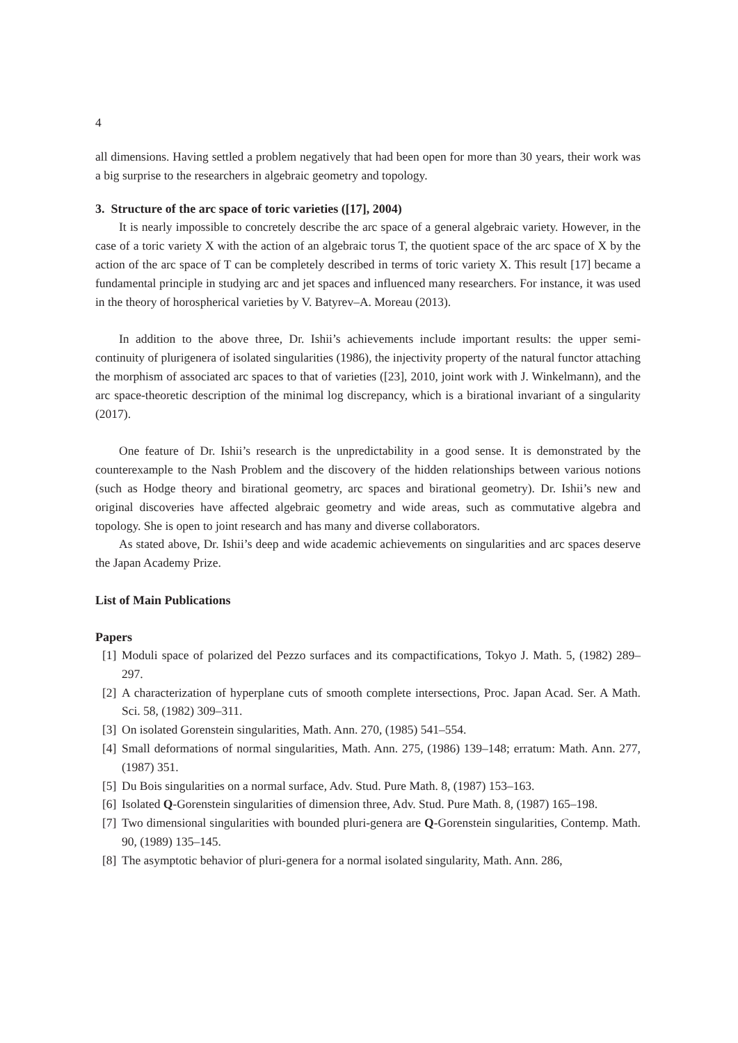4
all dimensions. Having settled a problem negatively that had been open for more than 30 years, their work was a big surprise to the researchers in algebraic geometry and topology.
3. Structure of the arc space of toric varieties ([17], 2004)
It is nearly impossible to concretely describe the arc space of a general algebraic variety. However, in the case of a toric variety X with the action of an algebraic torus T, the quotient space of the arc space of X by the action of the arc space of T can be completely described in terms of toric variety X. This result [17] became a fundamental principle in studying arc and jet spaces and influenced many researchers. For instance, it was used in the theory of horospherical varieties by V. Batyrev–A. Moreau (2013).
In addition to the above three, Dr. Ishii’s achievements include important results: the upper semi-continuity of plurigenera of isolated singularities (1986), the injectivity property of the natural functor attaching the morphism of associated arc spaces to that of varieties ([23], 2010, joint work with J. Winkelmann), and the arc space-theoretic description of the minimal log discrepancy, which is a birational invariant of a singularity (2017).
One feature of Dr. Ishii’s research is the unpredictability in a good sense. It is demonstrated by the counterexample to the Nash Problem and the discovery of the hidden relationships between various notions (such as Hodge theory and birational geometry, arc spaces and birational geometry). Dr. Ishii’s new and original discoveries have affected algebraic geometry and wide areas, such as commutative algebra and topology. She is open to joint research and has many and diverse collaborators.
As stated above, Dr. Ishii’s deep and wide academic achievements on singularities and arc spaces deserve the Japan Academy Prize.
List of Main Publications
Papers
[1] Moduli space of polarized del Pezzo surfaces and its compactifications, Tokyo J. Math. 5, (1982) 289–297.
[2] A characterization of hyperplane cuts of smooth complete intersections, Proc. Japan Acad. Ser. A Math. Sci. 58, (1982) 309–311.
[3] On isolated Gorenstein singularities, Math. Ann. 270, (1985) 541–554.
[4] Small deformations of normal singularities, Math. Ann. 275, (1986) 139–148; erratum: Math. Ann. 277, (1987) 351.
[5] Du Bois singularities on a normal surface, Adv. Stud. Pure Math. 8, (1987) 153–163.
[6] Isolated Q-Gorenstein singularities of dimension three, Adv. Stud. Pure Math. 8, (1987) 165–198.
[7] Two dimensional singularities with bounded pluri-genera are Q-Gorenstein singularities, Contemp. Math. 90, (1989) 135–145.
[8] The asymptotic behavior of pluri-genera for a normal isolated singularity, Math. Ann. 286,